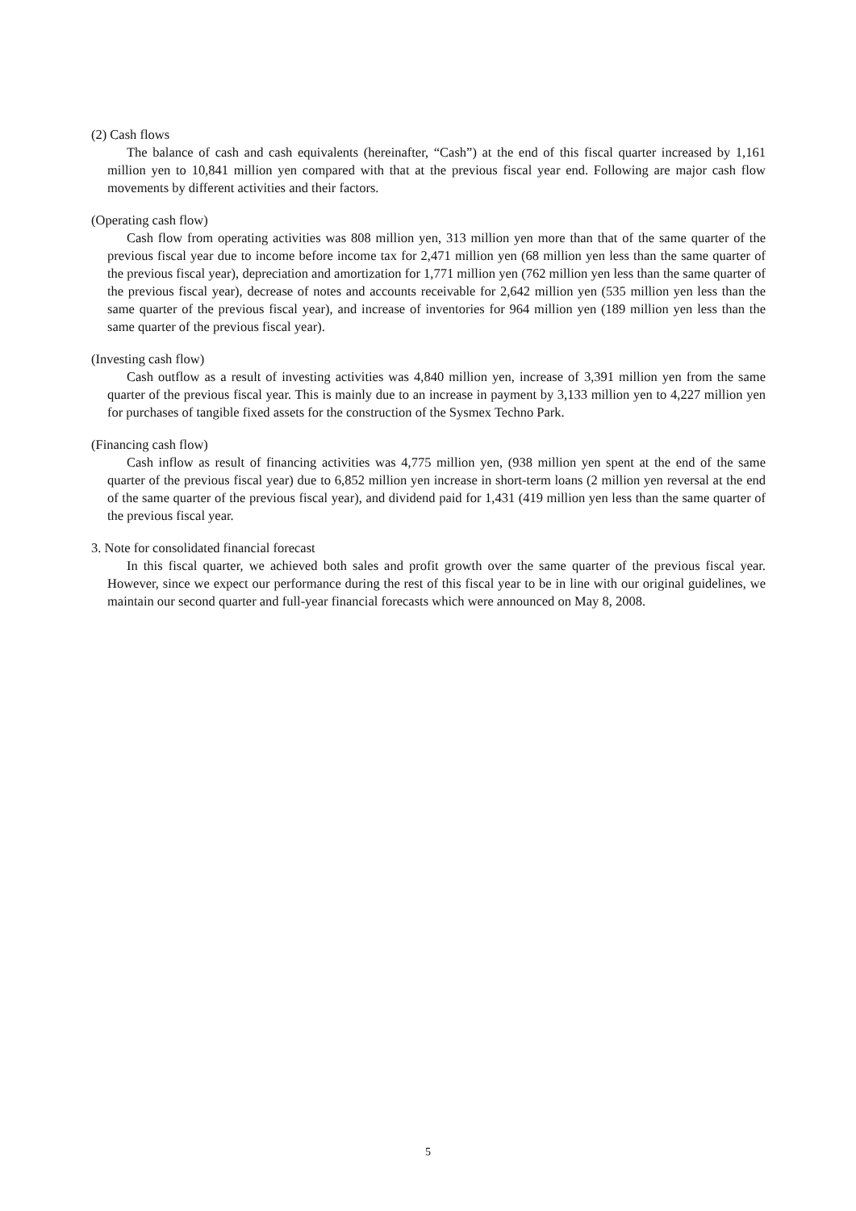(2) Cash flows
The balance of cash and cash equivalents (hereinafter, “Cash”) at the end of this fiscal quarter increased by 1,161 million yen to 10,841 million yen compared with that at the previous fiscal year end. Following are major cash flow movements by different activities and their factors.
(Operating cash flow)
Cash flow from operating activities was 808 million yen, 313 million yen more than that of the same quarter of the previous fiscal year due to income before income tax for 2,471 million yen (68 million yen less than the same quarter of the previous fiscal year), depreciation and amortization for 1,771 million yen (762 million yen less than the same quarter of the previous fiscal year), decrease of notes and accounts receivable for 2,642 million yen (535 million yen less than the same quarter of the previous fiscal year), and increase of inventories for 964 million yen (189 million yen less than the same quarter of the previous fiscal year).
(Investing cash flow)
Cash outflow as a result of investing activities was 4,840 million yen, increase of 3,391 million yen from the same quarter of the previous fiscal year. This is mainly due to an increase in payment by 3,133 million yen to 4,227 million yen for purchases of tangible fixed assets for the construction of the Sysmex Techno Park.
(Financing cash flow)
Cash inflow as result of financing activities was 4,775 million yen, (938 million yen spent at the end of the same quarter of the previous fiscal year) due to 6,852 million yen increase in short-term loans (2 million yen reversal at the end of the same quarter of the previous fiscal year), and dividend paid for 1,431 (419 million yen less than the same quarter of the previous fiscal year.
3. Note for consolidated financial forecast
In this fiscal quarter, we achieved both sales and profit growth over the same quarter of the previous fiscal year. However, since we expect our performance during the rest of this fiscal year to be in line with our original guidelines, we maintain our second quarter and full-year financial forecasts which were announced on May 8, 2008.
5